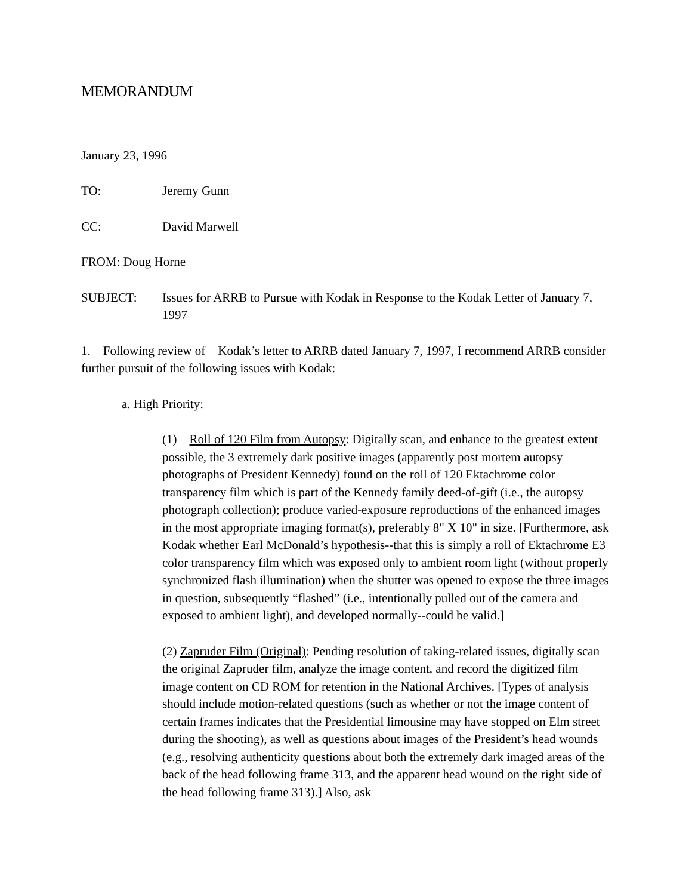MEMORANDUM
January 23, 1996
TO: Jeremy Gunn
CC: David Marwell
FROM: Doug Horne
SUBJECT: Issues for ARRB to Pursue with Kodak in Response to the Kodak Letter of January 7, 1997
1. Following review of Kodak’s letter to ARRB dated January 7, 1997, I recommend ARRB consider further pursuit of the following issues with Kodak:
a. High Priority:
(1) Roll of 120 Film from Autopsy: Digitally scan, and enhance to the greatest extent possible, the 3 extremely dark positive images (apparently post mortem autopsy photographs of President Kennedy) found on the roll of 120 Ektachrome color transparency film which is part of the Kennedy family deed-of-gift (i.e., the autopsy photograph collection); produce varied-exposure reproductions of the enhanced images in the most appropriate imaging format(s), preferably 8" X 10" in size. [Furthermore, ask Kodak whether Earl McDonald’s hypothesis--that this is simply a roll of Ektachrome E3 color transparency film which was exposed only to ambient room light (without properly synchronized flash illumination) when the shutter was opened to expose the three images in question, subsequently “flashed” (i.e., intentionally pulled out of the camera and exposed to ambient light), and developed normally--could be valid.]
(2) Zapruder Film (Original): Pending resolution of taking-related issues, digitally scan the original Zapruder film, analyze the image content, and record the digitized film image content on CD ROM for retention in the National Archives. [Types of analysis should include motion-related questions (such as whether or not the image content of certain frames indicates that the Presidential limousine may have stopped on Elm street during the shooting), as well as questions about images of the President’s head wounds (e.g., resolving authenticity questions about both the extremely dark imaged areas of the back of the head following frame 313, and the apparent head wound on the right side of the head following frame 313).] Also, ask